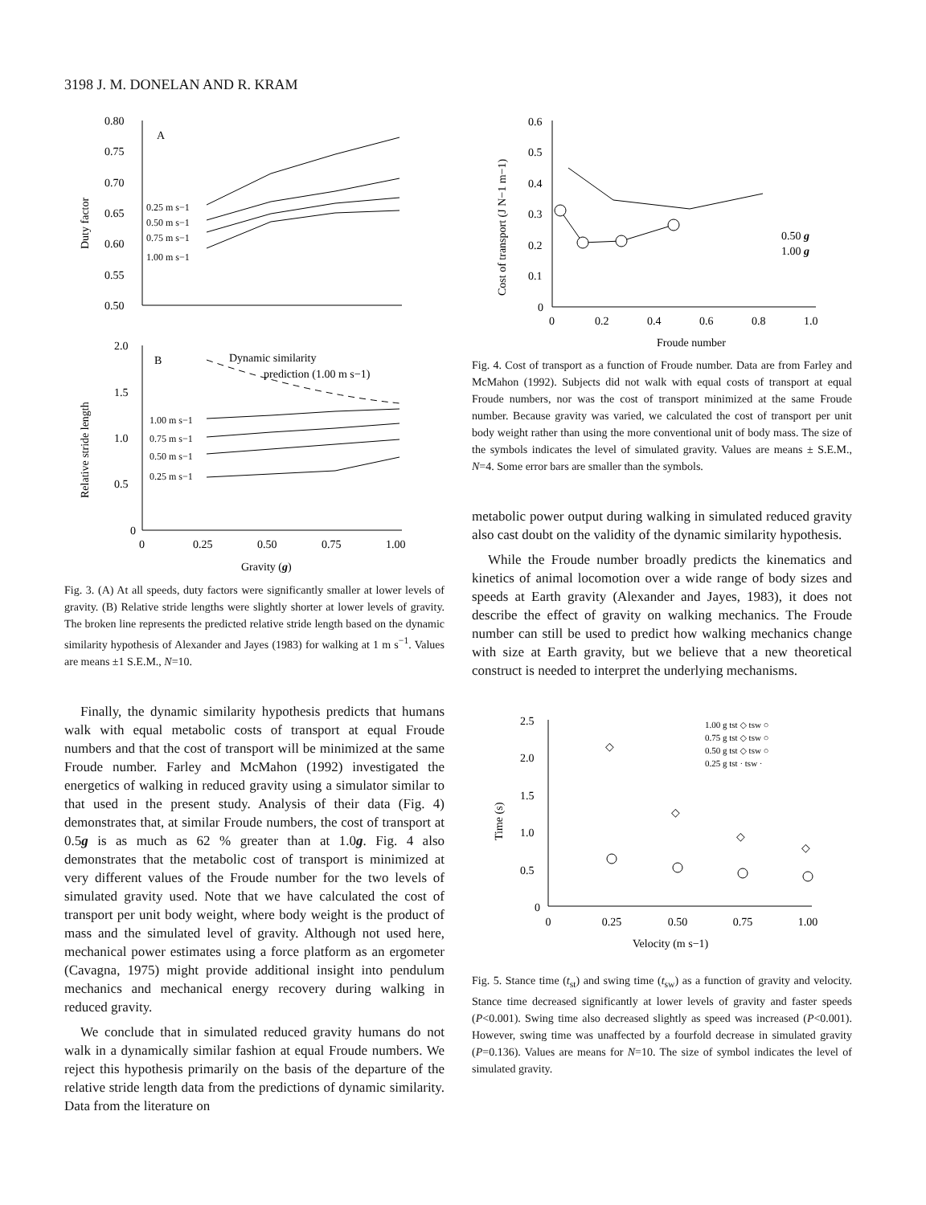3198 J. M. DONELAN AND R. KRAM
0.80
0.75
0.70
0.65
0.60
0.55
0.50
A
Duty factor
0.25 m s−1
0.50 m s−1
0.75 m s−1
1.00 m s−1
2.0
1.5
1.0
0.5
0
B
Dynamic similarity
prediction (1.00 m s−1)
1.00 m s−1
0.75 m s−1
0.50 m s−1
0.25 m s−1
Relative stride length
0
0.25
0.50
0.75
1.00
Gravity (g)
Fig. 3. (A) At all speeds, duty factors were significantly smaller at lower levels of gravity. (B) Relative stride lengths were slightly shorter at lower levels of gravity. The broken line represents the predicted relative stride length based on the dynamic similarity hypothesis of Alexander and Jayes (1983) for walking at 1 m s<sup>−1</sup>. Values are means ±1 S.E.M., N=10.
Finally, the dynamic similarity hypothesis predicts that humans walk with equal metabolic costs of transport at equal Froude numbers and that the cost of transport will be minimized at the same Froude number. Farley and McMahon (1992) investigated the energetics of walking in reduced gravity using a simulator similar to that used in the present study. Analysis of their data (Fig. 4) demonstrates that, at similar Froude numbers, the cost of transport at 0.5g is as much as 62 % greater than at 1.0g. Fig. 4 also demonstrates that the metabolic cost of transport is minimized at very different values of the Froude number for the two levels of simulated gravity used. Note that we have calculated the cost of transport per unit body weight, where body weight is the product of mass and the simulated level of gravity. Although not used here, mechanical power estimates using a force platform as an ergometer (Cavagna, 1975) might provide additional insight into pendulum mechanics and mechanical energy recovery during walking in reduced gravity.
We conclude that in simulated reduced gravity humans do not walk in a dynamically similar fashion at equal Froude numbers. We reject this hypothesis primarily on the basis of the departure of the relative stride length data from the predictions of dynamic similarity. Data from the literature on
0.6
0.5
0.4
0.3
0.2
0.1
0
Cost of transport (J N−1 m−1)
0.50 g
1.00 g
0
0.2
0.4
0.6
0.8
1.0
Froude number
Fig. 4. Cost of transport as a function of Froude number. Data are from Farley and McMahon (1992). Subjects did not walk with equal costs of transport at equal Froude numbers, nor was the cost of transport minimized at the same Froude number. Because gravity was varied, we calculated the cost of transport per unit body weight rather than using the more conventional unit of body mass. The size of the symbols indicates the level of simulated gravity. Values are means ± S.E.M., N=4. Some error bars are smaller than the symbols.
metabolic power output during walking in simulated reduced gravity also cast doubt on the validity of the dynamic similarity hypothesis.
While the Froude number broadly predicts the kinematics and kinetics of animal locomotion over a wide range of body sizes and speeds at Earth gravity (Alexander and Jayes, 1983), it does not describe the effect of gravity on walking mechanics. The Froude number can still be used to predict how walking mechanics change with size at Earth gravity, but we believe that a new theoretical construct is needed to interpret the underlying mechanisms.
2.5
2.0
1.5
1.0
0.5
0
Time (s)
1.00 g tst ◇ tsw ○
0.75 g tst ◇ tsw ○
0.50 g tst ◇ tsw ○
0.25 g tst · tsw ·
◇
◇
◇
◇
0
0.25
0.50
0.75
1.00
Velocity (m s−1)
Fig. 5. Stance time (t<sub>st</sub>) and swing time (t<sub>sw</sub>) as a function of gravity and velocity. Stance time decreased significantly at lower levels of gravity and faster speeds (P<0.001). Swing time also decreased slightly as speed was increased (P<0.001). However, swing time was unaffected by a fourfold decrease in simulated gravity (P=0.136). Values are means for N=10. The size of symbol indicates the level of simulated gravity.